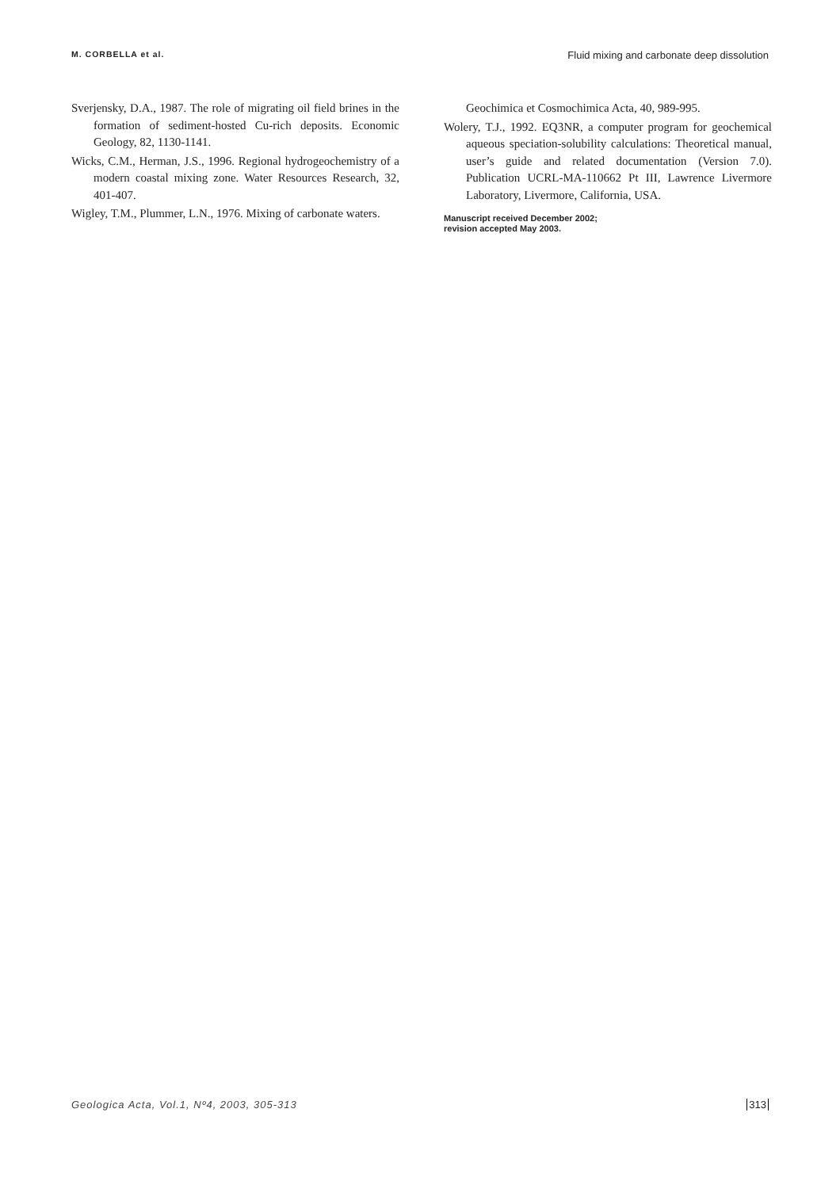M. CORBELLA et al. Fluid mixing and carbonate deep dissolution
Sverjensky, D.A., 1987. The role of migrating oil field brines in the formation of sediment-hosted Cu-rich deposits. Economic Geology, 82, 1130-1141.
Wicks, C.M., Herman, J.S., 1996. Regional hydrogeochemistry of a modern coastal mixing zone. Water Resources Research, 32, 401-407.
Wigley, T.M., Plummer, L.N., 1976. Mixing of carbonate waters.
Geochimica et Cosmochimica Acta, 40, 989-995.
Wolery, T.J., 1992. EQ3NR, a computer program for geochemical aqueous speciation-solubility calculations: Theoretical manual, user’s guide and related documentation (Version 7.0). Publication UCRL-MA-110662 Pt III, Lawrence Livermore Laboratory, Livermore, California, USA.
Manuscript received December 2002;
revision accepted May 2003.
Geologica Acta, Vol.1, Nº4, 2003, 305-313 313